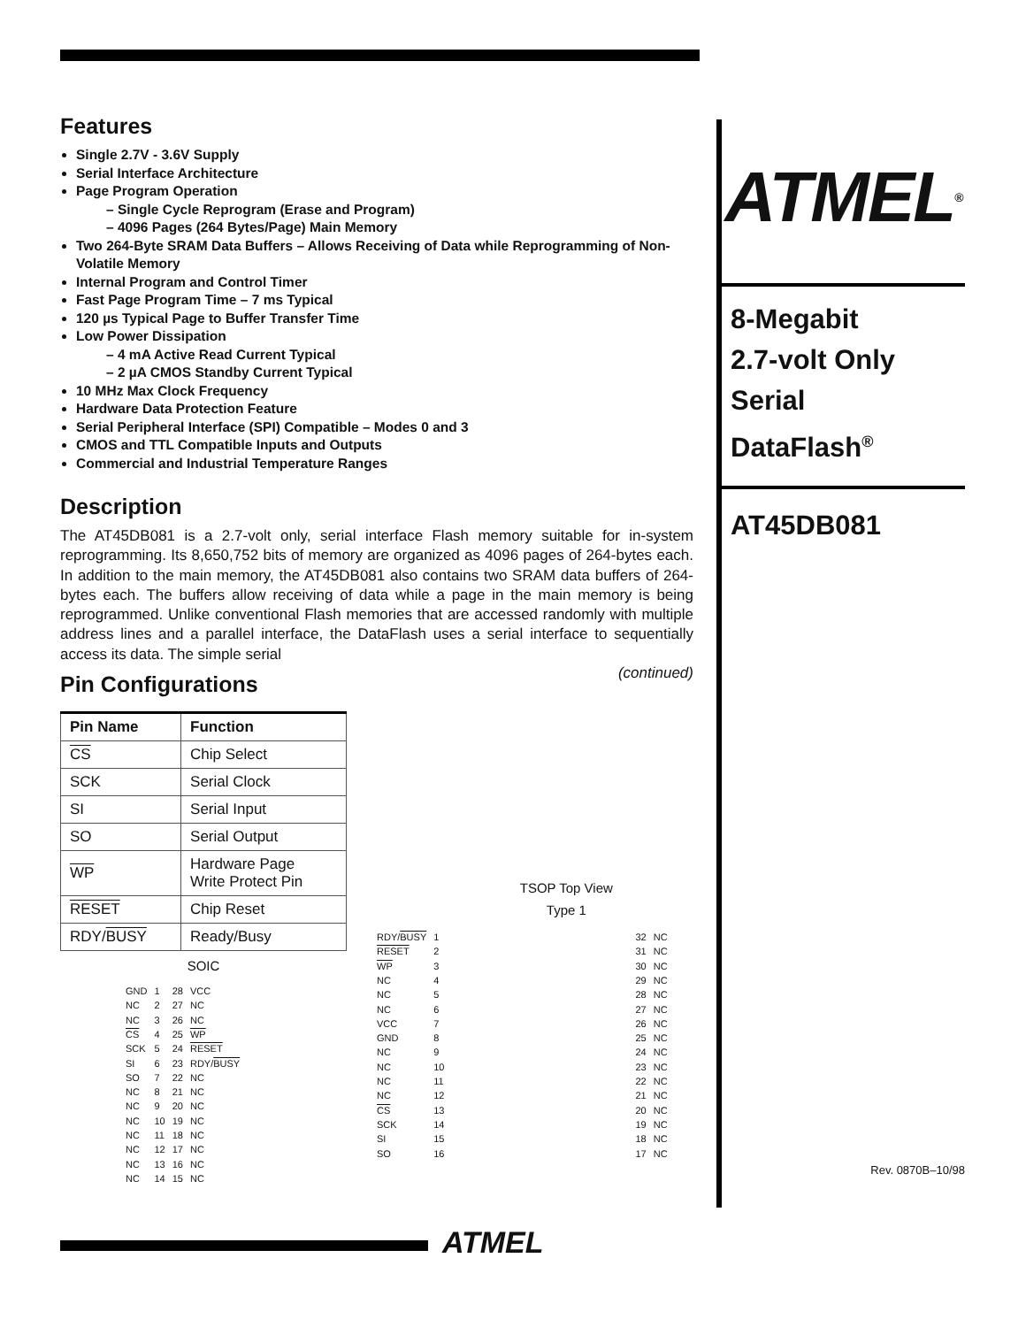Features
Single 2.7V - 3.6V Supply
Serial Interface Architecture
Page Program Operation
– Single Cycle Reprogram (Erase and Program)
– 4096 Pages (264 Bytes/Page) Main Memory
Two 264-Byte SRAM Data Buffers – Allows Receiving of Data while Reprogramming of Non-Volatile Memory
Internal Program and Control Timer
Fast Page Program Time – 7 ms Typical
120 µs Typical Page to Buffer Transfer Time
Low Power Dissipation
– 4 mA Active Read Current Typical
– 2 µA CMOS Standby Current Typical
10 MHz Max Clock Frequency
Hardware Data Protection Feature
Serial Peripheral Interface (SPI) Compatible – Modes 0 and 3
CMOS and TTL Compatible Inputs and Outputs
Commercial and Industrial Temperature Ranges
Description
The AT45DB081 is a 2.7-volt only, serial interface Flash memory suitable for in-system reprogramming. Its 8,650,752 bits of memory are organized as 4096 pages of 264-bytes each. In addition to the main memory, the AT45DB081 also contains two SRAM data buffers of 264-bytes each. The buffers allow receiving of data while a page in the main memory is being reprogrammed. Unlike conventional Flash memories that are accessed randomly with multiple address lines and a parallel interface, the DataFlash uses a serial interface to sequentially access its data. The simple serial
Pin Configurations
(continued)
| Pin Name | Function |
| --- | --- |
| CS | Chip Select |
| SCK | Serial Clock |
| SI | Serial Input |
| SO | Serial Output |
| WP | Hardware Page Write Protect Pin |
| RESET | Chip Reset |
| RDY/ BUSY | Ready/Busy |
SOIC
| GND | 1 | 28 | VCC |
| NC | 2 | 27 | NC |
| NC | 3 | 26 | NC |
| CS | 4 | 25 | WP |
| SCK | 5 | 24 | RESET |
| SI | 6 | 23 | RDY/ BUSY |
| SO | 7 | 22 | NC |
| NC | 8 | 21 | NC |
| NC | 9 | 20 | NC |
| NC | 10 | 19 | NC |
| NC | 11 | 18 | NC |
| NC | 12 | 17 | NC |
| NC | 13 | 16 | NC |
| NC | 14 | 15 | NC |
TSOP Top View
Type 1
| RDY/ BUSY | 1 | | 32 | NC |
| RESET | 2 | | 31 | NC |
| WP | 3 | | 30 | NC |
| NC | 4 | | 29 | NC |
| NC | 5 | | 28 | NC |
| NC | 6 | | 27 | NC |
| VCC | 7 | | 26 | NC |
| GND | 8 | | 25 | NC |
| NC | 9 | | 24 | NC |
| NC | 10 | | 23 | NC |
| NC | 11 | | 22 | NC |
| NC | 12 | | 21 | NC |
| CS | 13 | | 20 | NC |
| SCK | 14 | | 19 | NC |
| SI | 15 | | 18 | NC |
| SO | 16 | | 17 | NC |
ATMEL<sup>®</sup>
8-Megabit
2.7-volt Only
Serial
DataFlash<sup>®</sup>
AT45DB081
Rev. 0870B–10/98
ATMEL